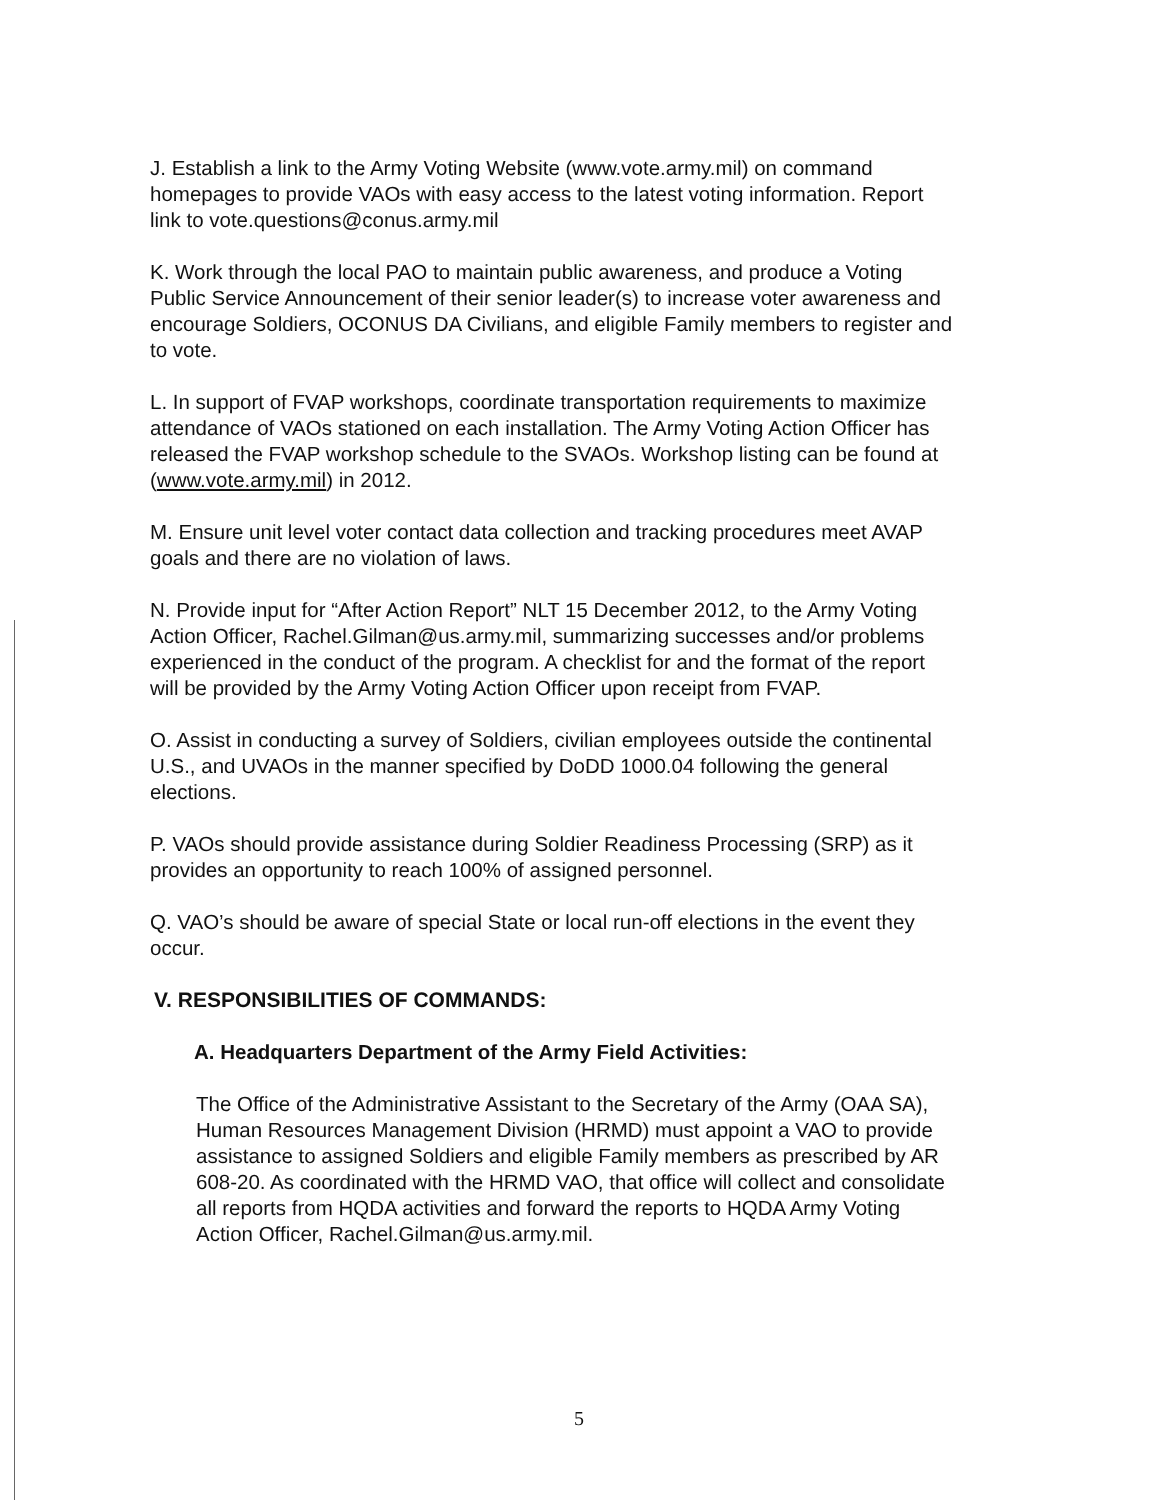J. Establish a link to the Army Voting Website (www.vote.army.mil) on command homepages to provide VAOs with easy access to the latest voting information. Report link to vote.questions@conus.army.mil
K. Work through the local PAO to maintain public awareness, and produce a Voting Public Service Announcement of their senior leader(s) to increase voter awareness and encourage Soldiers, OCONUS DA Civilians, and eligible Family members to register and to vote.
L. In support of FVAP workshops, coordinate transportation requirements to maximize attendance of VAOs stationed on each installation. The Army Voting Action Officer has released the FVAP workshop schedule to the SVAOs. Workshop listing can be found at (www.vote.army.mil) in 2012.
M. Ensure unit level voter contact data collection and tracking procedures meet AVAP goals and there are no violation of laws.
N. Provide input for “After Action Report” NLT 15 December 2012, to the Army Voting Action Officer, Rachel.Gilman@us.army.mil, summarizing successes and/or problems experienced in the conduct of the program. A checklist for and the format of the report will be provided by the Army Voting Action Officer upon receipt from FVAP.
O. Assist in conducting a survey of Soldiers, civilian employees outside the continental U.S., and UVAOs in the manner specified by DoDD 1000.04 following the general elections.
P. VAOs should provide assistance during Soldier Readiness Processing (SRP) as it provides an opportunity to reach 100% of assigned personnel.
Q. VAO’s should be aware of special State or local run-off elections in the event they occur.
V. RESPONSIBILITIES OF COMMANDS:
A. Headquarters Department of the Army Field Activities:
The Office of the Administrative Assistant to the Secretary of the Army (OAA SA), Human Resources Management Division (HRMD) must appoint a VAO to provide assistance to assigned Soldiers and eligible Family members as prescribed by AR 608-20. As coordinated with the HRMD VAO, that office will collect and consolidate all reports from HQDA activities and forward the reports to HQDA Army Voting Action Officer, Rachel.Gilman@us.army.mil.
5